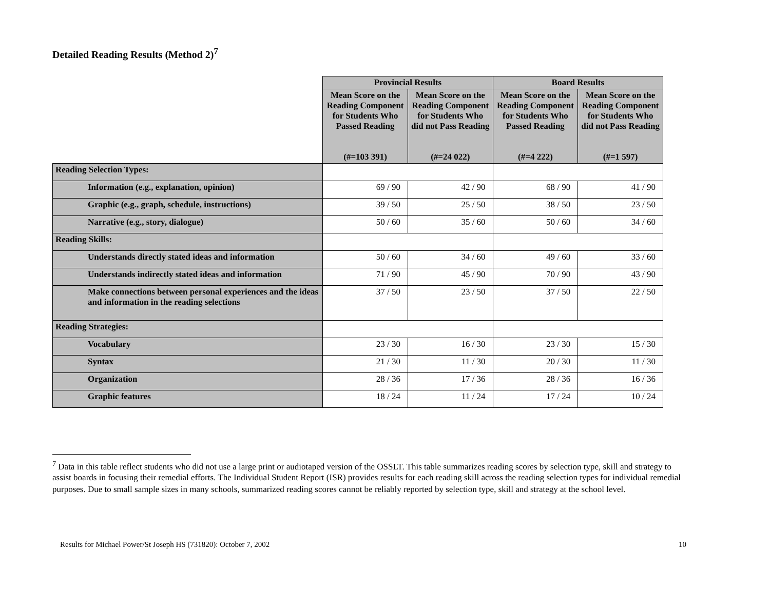Detailed Reading Results (Method 2)<sup>7</sup>
| | Provincial Results | | Board Results | |
| | Mean Score on the Reading Component for Students Who Passed Reading (#=103 391) | Mean Score on the Reading Component for Students Who did not Pass Reading (#=24 022) | Mean Score on the Reading Component for Students Who Passed Reading (#=4 222) | Mean Score on the Reading Component for Students Who did not Pass Reading (#=1 597) |
| Reading Selection Types: | | | | |
| Information (e.g., explanation, opinion) | 69 / 90 | 42 / 90 | 68 / 90 | 41 / 90 |
| Graphic (e.g., graph, schedule, instructions) | 39 / 50 | 25 / 50 | 38 / 50 | 23 / 50 |
| Narrative (e.g., story, dialogue) | 50 / 60 | 35 / 60 | 50 / 60 | 34 / 60 |
| Reading Skills: | | | | |
| Understands directly stated ideas and information | 50 / 60 | 34 / 60 | 49 / 60 | 33 / 60 |
| Understands indirectly stated ideas and information | 71 / 90 | 45 / 90 | 70 / 90 | 43 / 90 |
| Make connections between personal experiences and the ideas and information in the reading selections | 37 / 50 | 23 / 50 | 37 / 50 | 22 / 50 |
| Reading Strategies: | | | | |
| Vocabulary | 23 / 30 | 16 / 30 | 23 / 30 | 15 / 30 |
| Syntax | 21 / 30 | 11 / 30 | 20 / 30 | 11 / 30 |
| Organization | 28 / 36 | 17 / 36 | 28 / 36 | 16 / 36 |
| Graphic features | 18 / 24 | 11 / 24 | 17 / 24 | 10 / 24 |
<sup>7</sup> Data in this table reflect students who did not use a large print or audiotaped version of the OSSLT. This table summarizes reading scores by selection type, skill and strategy to assist boards in focusing their remedial efforts. The Individual Student Report (ISR) provides results for each reading skill across the reading selection types for individual remedial purposes. Due to small sample sizes in many schools, summarized reading scores cannot be reliably reported by selection type, skill and strategy at the school level.
Results for Michael Power/St Joseph HS (731820): October 7, 2002 10